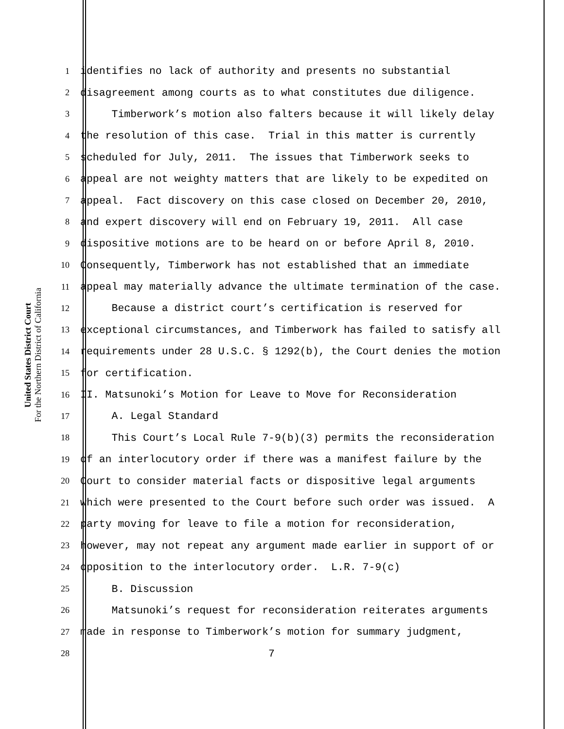United States District Court
For the Northern District of California
1 identifies no lack of authority and presents no substantial
2 disagreement among courts as to what constitutes due diligence.
3 Timberwork’s motion also falters because it will likely delay
4 the resolution of this case. Trial in this matter is currently
5 scheduled for July, 2011. The issues that Timberwork seeks to
6 appeal are not weighty matters that are likely to be expedited on
7 appeal. Fact discovery on this case closed on December 20, 2010,
8 and expert discovery will end on February 19, 2011. All case
9 dispositive motions are to be heard on or before April 8, 2010.
10 Consequently, Timberwork has not established that an immediate
11 appeal may materially advance the ultimate termination of the case.
12 Because a district court’s certification is reserved for
13 exceptional circumstances, and Timberwork has failed to satisfy all
14 requirements under 28 U.S.C. § 1292(b), the Court denies the motion
15 for certification.
16 II. Matsunoki’s Motion for Leave to Move for Reconsideration
17 A. Legal Standard
18 This Court’s Local Rule 7-9(b)(3) permits the reconsideration
19 of an interlocutory order if there was a manifest failure by the
20 Court to consider material facts or dispositive legal arguments
21 which were presented to the Court before such order was issued. A
22 party moving for leave to file a motion for reconsideration,
23 however, may not repeat any argument made earlier in support of or
24 opposition to the interlocutory order. L.R. 7-9(c)
25 B. Discussion
26 Matsunoki’s request for reconsideration reiterates arguments
27 made in response to Timberwork’s motion for summary judgment,
28 7